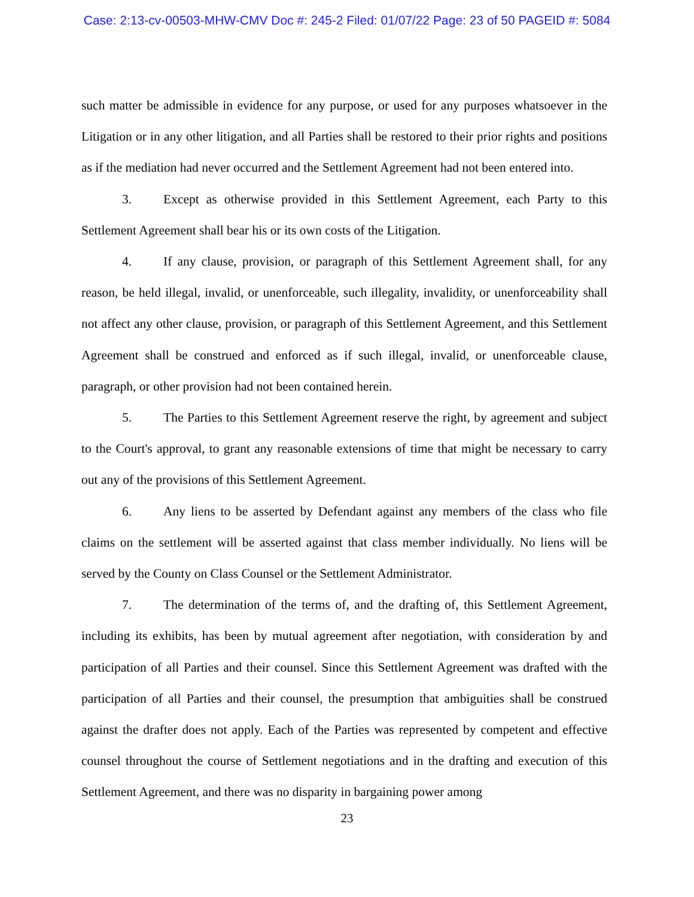Case: 2:13-cv-00503-MHW-CMV Doc #: 245-2 Filed: 01/07/22 Page: 23 of 50 PAGEID #: 5084
such matter be admissible in evidence for any purpose, or used for any purposes whatsoever in the Litigation or in any other litigation, and all Parties shall be restored to their prior rights and positions as if the mediation had never occurred and the Settlement Agreement had not been entered into.
3. Except as otherwise provided in this Settlement Agreement, each Party to this Settlement Agreement shall bear his or its own costs of the Litigation.
4. If any clause, provision, or paragraph of this Settlement Agreement shall, for any reason, be held illegal, invalid, or unenforceable, such illegality, invalidity, or unenforceability shall not affect any other clause, provision, or paragraph of this Settlement Agreement, and this Settlement Agreement shall be construed and enforced as if such illegal, invalid, or unenforceable clause, paragraph, or other provision had not been contained herein.
5. The Parties to this Settlement Agreement reserve the right, by agreement and subject to the Court's approval, to grant any reasonable extensions of time that might be necessary to carry out any of the provisions of this Settlement Agreement.
6. Any liens to be asserted by Defendant against any members of the class who file claims on the settlement will be asserted against that class member individually. No liens will be served by the County on Class Counsel or the Settlement Administrator.
7. The determination of the terms of, and the drafting of, this Settlement Agreement, including its exhibits, has been by mutual agreement after negotiation, with consideration by and participation of all Parties and their counsel. Since this Settlement Agreement was drafted with the participation of all Parties and their counsel, the presumption that ambiguities shall be construed against the drafter does not apply. Each of the Parties was represented by competent and effective counsel throughout the course of Settlement negotiations and in the drafting and execution of this Settlement Agreement, and there was no disparity in bargaining power among
23